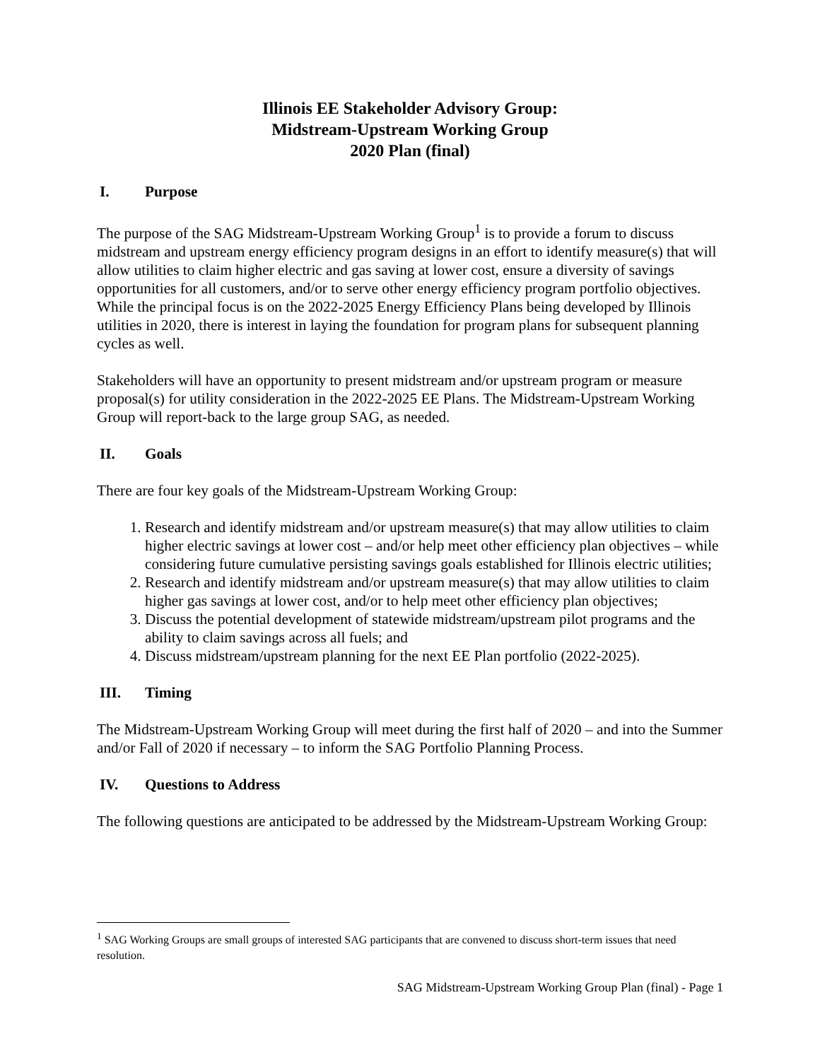Illinois EE Stakeholder Advisory Group:
Midstream-Upstream Working Group
2020 Plan (final)
I. Purpose
The purpose of the SAG Midstream-Upstream Working Group<sup>1</sup> is to provide a forum to discuss midstream and upstream energy efficiency program designs in an effort to identify measure(s) that will allow utilities to claim higher electric and gas saving at lower cost, ensure a diversity of savings opportunities for all customers, and/or to serve other energy efficiency program portfolio objectives. While the principal focus is on the 2022-2025 Energy Efficiency Plans being developed by Illinois utilities in 2020, there is interest in laying the foundation for program plans for subsequent planning cycles as well.
Stakeholders will have an opportunity to present midstream and/or upstream program or measure proposal(s) for utility consideration in the 2022-2025 EE Plans. The Midstream-Upstream Working Group will report-back to the large group SAG, as needed.
II. Goals
There are four key goals of the Midstream-Upstream Working Group:
1. Research and identify midstream and/or upstream measure(s) that may allow utilities to claim higher electric savings at lower cost – and/or help meet other efficiency plan objectives – while considering future cumulative persisting savings goals established for Illinois electric utilities;
2. Research and identify midstream and/or upstream measure(s) that may allow utilities to claim higher gas savings at lower cost, and/or to help meet other efficiency plan objectives;
3. Discuss the potential development of statewide midstream/upstream pilot programs and the ability to claim savings across all fuels; and
4. Discuss midstream/upstream planning for the next EE Plan portfolio (2022-2025).
III. Timing
The Midstream-Upstream Working Group will meet during the first half of 2020 – and into the Summer and/or Fall of 2020 if necessary – to inform the SAG Portfolio Planning Process.
IV. Questions to Address
The following questions are anticipated to be addressed by the Midstream-Upstream Working Group:
<sup>1</sup> SAG Working Groups are small groups of interested SAG participants that are convened to discuss short-term issues that need resolution.
SAG Midstream-Upstream Working Group Plan (final) - Page 1